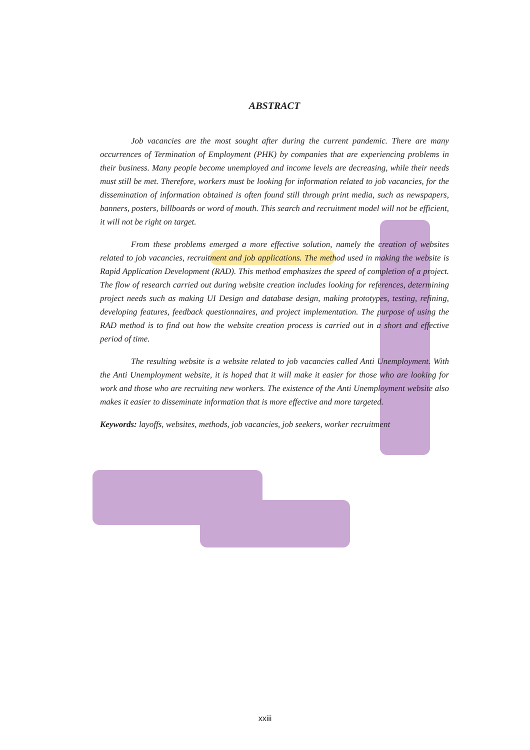ABSTRACT
Job vacancies are the most sought after during the current pandemic. There are many occurrences of Termination of Employment (PHK) by companies that are experiencing problems in their business. Many people become unemployed and income levels are decreasing, while their needs must still be met. Therefore, workers must be looking for information related to job vacancies, for the dissemination of information obtained is often found still through print media, such as newspapers, banners, posters, billboards or word of mouth. This search and recruitment model will not be efficient, it will not be right on target.
From these problems emerged a more effective solution, namely the creation of websites related to job vacancies, recruitment and job applications. The method used in making the website is Rapid Application Development (RAD). This method emphasizes the speed of completion of a project. The flow of research carried out during website creation includes looking for references, determining project needs such as making UI Design and database design, making prototypes, testing, refining, developing features, feedback questionnaires, and project implementation. The purpose of using the RAD method is to find out how the website creation process is carried out in a short and effective period of time.
The resulting website is a website related to job vacancies called Anti Unemployment. With the Anti Unemployment website, it is hoped that it will make it easier for those who are looking for work and those who are recruiting new workers. The existence of the Anti Unemployment website also makes it easier to disseminate information that is more effective and more targeted.
Keywords: layoffs, websites, methods, job vacancies, job seekers, worker recruitment
xxiii